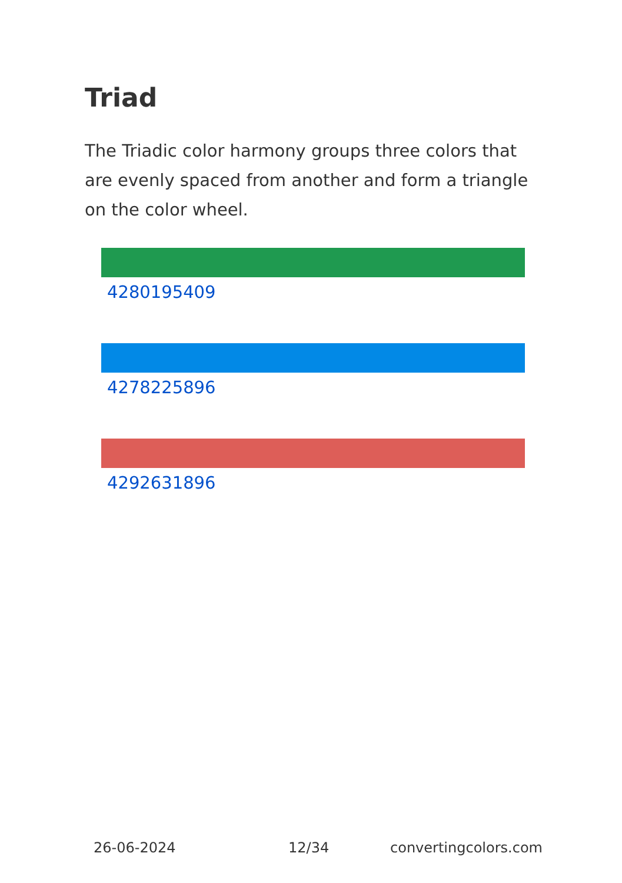Triad
The Triadic color harmony groups three colors that are evenly spaced from another and form a triangle on the color wheel.
4280195409
4278225896
4292631896
26-06-2024 12/34 convertingcolors.com